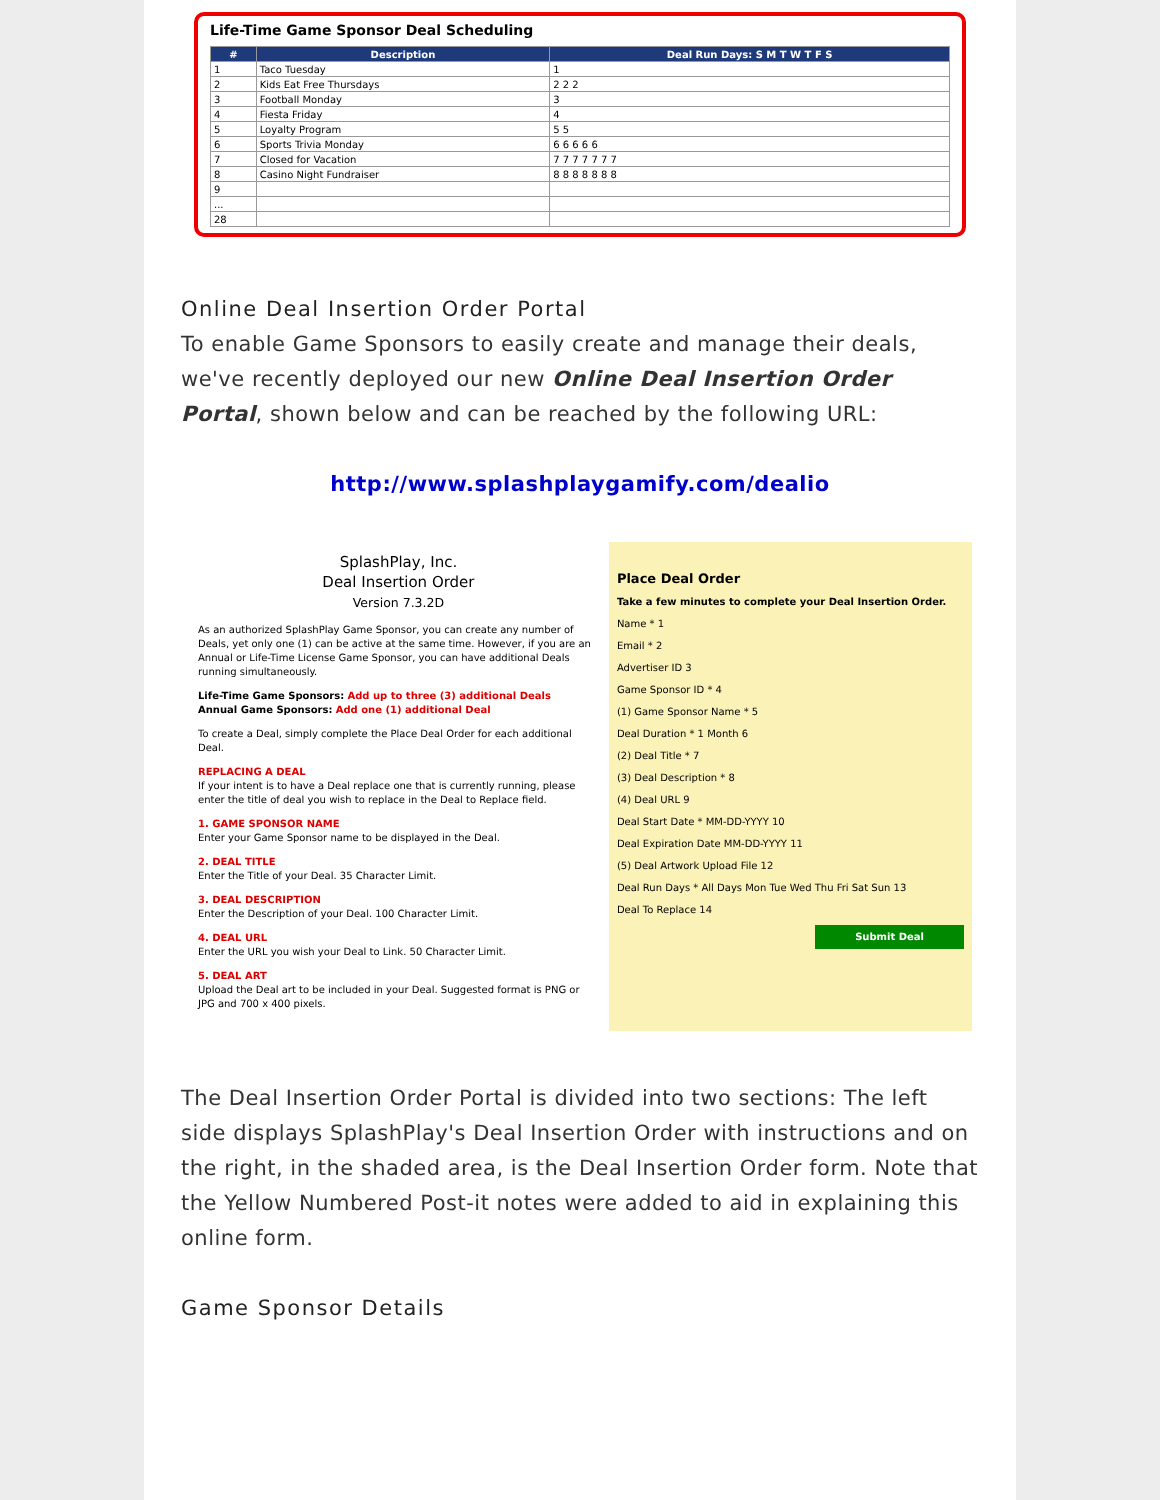Life-Time Game Sponsor Deal Scheduling
| # | Description | Deal Run Days: S M T W T F S |
| --- | --- | --- |
| 1 | Taco Tuesday | 1 |
| 2 | Kids Eat Free Thursdays | 2 2 2 |
| 3 | Football Monday | 3 |
| 4 | Fiesta Friday | 4 |
| 5 | Loyalty Program | 5 5 |
| 6 | Sports Trivia Monday | 6 6 6 6 6 |
| 7 | Closed for Vacation | 7 7 7 7 7 7 7 |
| 8 | Casino Night Fundraiser | 8 8 8 8 8 8 8 |
| 9 | | |
| ... | | |
| 28 | | |
Online Deal Insertion Order Portal
To enable Game Sponsors to easily create and manage their deals, we've recently deployed our new Online Deal Insertion Order Portal, shown below and can be reached by the following URL:
http://www.splashplaygamify.com/dealio
SplashPlay, Inc.
Deal Insertion Order
Version 7.3.2D
As an authorized SplashPlay Game Sponsor, you can create any number of Deals, yet only one (1) can be active at the same time. However, if you are an Annual or Life-Time License Game Sponsor, you can have additional Deals running simultaneously.
Life-Time Game Sponsors: Add up to three (3) additional Deals
Annual Game Sponsors: Add one (1) additional Deal
To create a Deal, simply complete the Place Deal Order for each additional Deal.
REPLACING A DEAL
If your intent is to have a Deal replace one that is currently running, please enter the title of deal you wish to replace in the Deal to Replace field.
1. GAME SPONSOR NAME
Enter your Game Sponsor name to be displayed in the Deal.
2. DEAL TITLE
Enter the Title of your Deal. 35 Character Limit.
3. DEAL DESCRIPTION
Enter the Description of your Deal. 100 Character Limit.
4. DEAL URL
Enter the URL you wish your Deal to Link. 50 Character Limit.
5. DEAL ART
Upload the Deal art to be included in your Deal. Suggested format is PNG or JPG and 700 x 400 pixels.
Place Deal Order
Take a few minutes to complete your Deal Insertion Order.
Name * 1
Email * 2
Advertiser ID 3
Game Sponsor ID * 4
(1) Game Sponsor Name * 5
Deal Duration * 1 Month 6
(2) Deal Title * 7
(3) Deal Description * 8
(4) Deal URL 9
Deal Start Date * MM-DD-YYYY 10
Deal Expiration Date MM-DD-YYYY 11
(5) Deal Artwork Upload File 12
Deal Run Days * All Days Mon Tue Wed Thu Fri Sat Sun 13
Deal To Replace 14
Submit Deal
The Deal Insertion Order Portal is divided into two sections: The left side displays SplashPlay's Deal Insertion Order with instructions and on the right, in the shaded area, is the Deal Insertion Order form. Note that the Yellow Numbered Post-it notes were added to aid in explaining this online form.
Game Sponsor Details